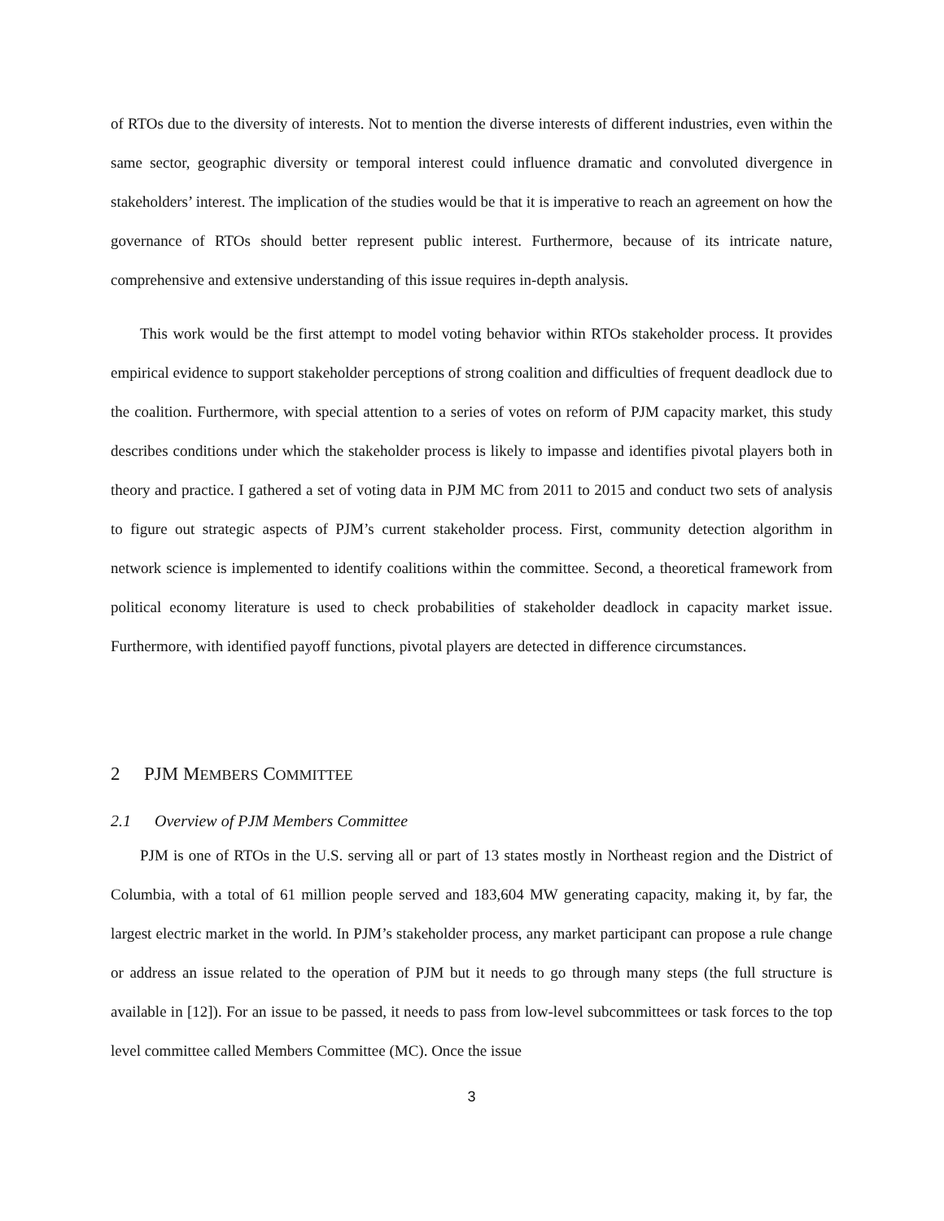of RTOs due to the diversity of interests. Not to mention the diverse interests of different industries, even within the same sector, geographic diversity or temporal interest could influence dramatic and convoluted divergence in stakeholders’ interest. The implication of the studies would be that it is imperative to reach an agreement on how the governance of RTOs should better represent public interest. Furthermore, because of its intricate nature, comprehensive and extensive understanding of this issue requires in-depth analysis.
This work would be the first attempt to model voting behavior within RTOs stakeholder process. It provides empirical evidence to support stakeholder perceptions of strong coalition and difficulties of frequent deadlock due to the coalition. Furthermore, with special attention to a series of votes on reform of PJM capacity market, this study describes conditions under which the stakeholder process is likely to impasse and identifies pivotal players both in theory and practice. I gathered a set of voting data in PJM MC from 2011 to 2015 and conduct two sets of analysis to figure out strategic aspects of PJM’s current stakeholder process. First, community detection algorithm in network science is implemented to identify coalitions within the committee. Second, a theoretical framework from political economy literature is used to check probabilities of stakeholder deadlock in capacity market issue. Furthermore, with identified payoff functions, pivotal players are detected in difference circumstances.
2 PJM MEMBERS COMMITTEE
2.1 Overview of PJM Members Committee
PJM is one of RTOs in the U.S. serving all or part of 13 states mostly in Northeast region and the District of Columbia, with a total of 61 million people served and 183,604 MW generating capacity, making it, by far, the largest electric market in the world. In PJM’s stakeholder process, any market participant can propose a rule change or address an issue related to the operation of PJM but it needs to go through many steps (the full structure is available in [12]). For an issue to be passed, it needs to pass from low-level subcommittees or task forces to the top level committee called Members Committee (MC). Once the issue
3